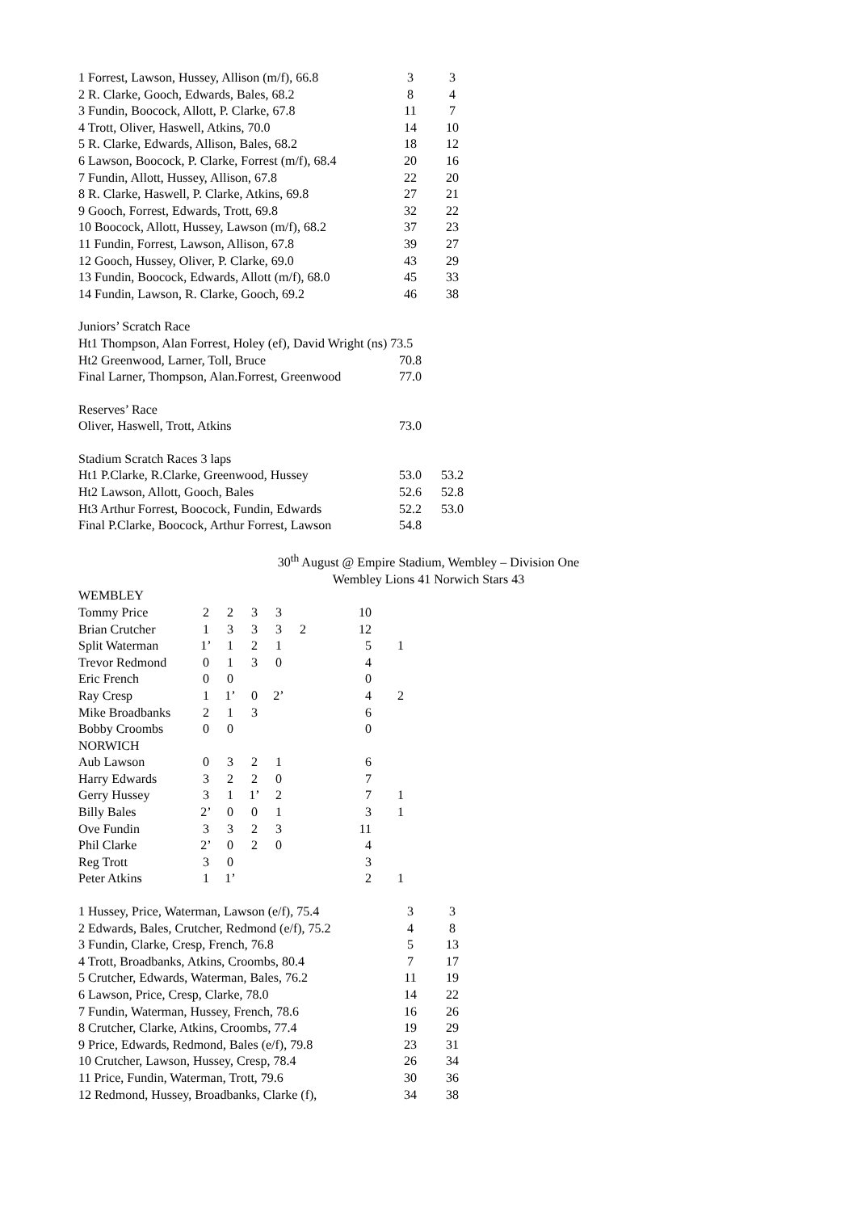| 1 Forrest, Lawson, Hussey, Allison (m/f), 66.8 | 3 | 3 |
| 2 R. Clarke, Gooch, Edwards, Bales, 68.2 | 8 | 4 |
| 3 Fundin, Boocock, Allott, P. Clarke, 67.8 | 11 | 7 |
| 4 Trott, Oliver, Haswell, Atkins, 70.0 | 14 | 10 |
| 5 R. Clarke, Edwards, Allison, Bales, 68.2 | 18 | 12 |
| 6 Lawson, Boocock, P. Clarke, Forrest (m/f), 68.4 | 20 | 16 |
| 7 Fundin, Allott, Hussey, Allison, 67.8 | 22 | 20 |
| 8 R. Clarke, Haswell, P. Clarke, Atkins, 69.8 | 27 | 21 |
| 9 Gooch, Forrest, Edwards, Trott, 69.8 | 32 | 22 |
| 10 Boocock, Allott, Hussey, Lawson (m/f), 68.2 | 37 | 23 |
| 11 Fundin, Forrest, Lawson, Allison, 67.8 | 39 | 27 |
| 12 Gooch, Hussey, Oliver, P. Clarke, 69.0 | 43 | 29 |
| 13 Fundin, Boocock, Edwards, Allott (m/f), 68.0 | 45 | 33 |
| 14 Fundin, Lawson, R. Clarke, Gooch, 69.2 | 46 | 38 |
Juniors’ Scratch Race
| Ht1 Thompson, Alan Forrest, Holey (ef), David Wright (ns) 73.5 | | |
| Ht2 Greenwood, Larner, Toll, Bruce | 70.8 | |
| Final Larner, Thompson, Alan.Forrest, Greenwood | 77.0 | |
Reserves’ Race
| Oliver, Haswell, Trott, Atkins | 73.0 | |
Stadium Scratch Races 3 laps
| Ht1 P.Clarke, R.Clarke, Greenwood, Hussey | 53.0 | 53.2 |
| Ht2 Lawson, Allott, Gooch, Bales | 52.6 | 52.8 |
| Ht3 Arthur Forrest, Boocock, Fundin, Edwards | 52.2 | 53.0 |
| Final P.Clarke, Boocock, Arthur Forrest, Lawson | 54.8 | |
30<sup>th</sup> August @ Empire Stadium, Wembley – Division One
Wembley Lions 41 Norwich Stars 43
WEMBLEY
| Tommy Price | 2 | 2 | 3 | 3 | | 10 | |
| Brian Crutcher | 1 | 3 | 3 | 3 | 2 | 12 | |
| Split Waterman | 1’ | 1 | 2 | 1 | | 5 | 1 |
| Trevor Redmond | 0 | 1 | 3 | 0 | | 4 | |
| Eric French | 0 | 0 | | | | 0 | |
| Ray Cresp | 1 | 1’ | 0 | 2’ | | 4 | 2 |
| Mike Broadbanks | 2 | 1 | 3 | | | 6 | |
| Bobby Croombs | 0 | 0 | | | | 0 | |
| NORWICH | | | | | | | |
| Aub Lawson | 0 | 3 | 2 | 1 | | 6 | |
| Harry Edwards | 3 | 2 | 2 | 0 | | 7 | |
| Gerry Hussey | 3 | 1 | 1’ | 2 | | 7 | 1 |
| Billy Bales | 2’ | 0 | 0 | 1 | | 3 | 1 |
| Ove Fundin | 3 | 3 | 2 | 3 | | 11 | |
| Phil Clarke | 2’ | 0 | 2 | 0 | | 4 | |
| Reg Trott | 3 | 0 | | | | 3 | |
| Peter Atkins | 1 | 1’ | | | | 2 | 1 |
| 1 Hussey, Price, Waterman, Lawson (e/f), 75.4 | 3 | 3 |
| 2 Edwards, Bales, Crutcher, Redmond (e/f), 75.2 | 4 | 8 |
| 3 Fundin, Clarke, Cresp, French, 76.8 | 5 | 13 |
| 4 Trott, Broadbanks, Atkins, Croombs, 80.4 | 7 | 17 |
| 5 Crutcher, Edwards, Waterman, Bales, 76.2 | 11 | 19 |
| 6 Lawson, Price, Cresp, Clarke, 78.0 | 14 | 22 |
| 7 Fundin, Waterman, Hussey, French, 78.6 | 16 | 26 |
| 8 Crutcher, Clarke, Atkins, Croombs, 77.4 | 19 | 29 |
| 9 Price, Edwards, Redmond, Bales (e/f), 79.8 | 23 | 31 |
| 10 Crutcher, Lawson, Hussey, Cresp, 78.4 | 26 | 34 |
| 11 Price, Fundin, Waterman, Trott, 79.6 | 30 | 36 |
| 12 Redmond, Hussey, Broadbanks, Clarke (f), | 34 | 38 |